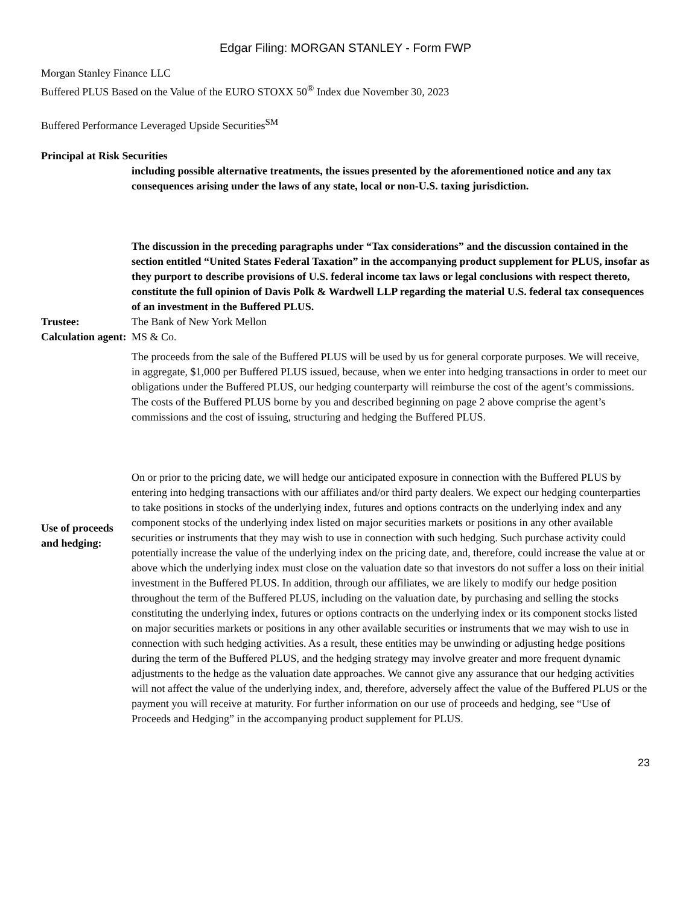Edgar Filing: MORGAN STANLEY - Form FWP
Morgan Stanley Finance LLC
Buffered PLUS Based on the Value of the EURO STOXX 50<sup>®</sup> Index due November 30, 2023
Buffered Performance Leveraged Upside Securities<sup>SM</sup>
Principal at Risk Securities
| | including possible alternative treatments, the issues presented by the aforementioned notice and any tax consequences arising under the laws of any state, local or non-U.S. taxing jurisdiction. The discussion in the preceding paragraphs under “Tax considerations” and the discussion contained in the section entitled “United States Federal Taxation” in the accompanying product supplement for PLUS, insofar as they purport to describe provisions of U.S. federal income tax laws or legal conclusions with respect thereto, constitute the full opinion of Davis Polk & Wardwell LLP regarding the material U.S. federal tax consequences of an investment in the Buffered PLUS. |
| Trustee: | The Bank of New York Mellon |
| Calculation agent: | MS & Co. |
| Use of proceeds and hedging: | The proceeds from the sale of the Buffered PLUS will be used by us for general corporate purposes. We will receive, in aggregate, $1,000 per Buffered PLUS issued, because, when we enter into hedging transactions in order to meet our obligations under the Buffered PLUS, our hedging counterparty will reimburse the cost of the agent’s commissions. The costs of the Buffered PLUS borne by you and described beginning on page 2 above comprise the agent’s commissions and the cost of issuing, structuring and hedging the Buffered PLUS. On or prior to the pricing date, we will hedge our anticipated exposure in connection with the Buffered PLUS by entering into hedging transactions with our affiliates and/or third party dealers. We expect our hedging counterparties to take positions in stocks of the underlying index, futures and options contracts on the underlying index and any component stocks of the underlying index listed on major securities markets or positions in any other available securities or instruments that they may wish to use in connection with such hedging. Such purchase activity could potentially increase the value of the underlying index on the pricing date, and, therefore, could increase the value at or above which the underlying index must close on the valuation date so that investors do not suffer a loss on their initial investment in the Buffered PLUS. In addition, through our affiliates, we are likely to modify our hedge position throughout the term of the Buffered PLUS, including on the valuation date, by purchasing and selling the stocks constituting the underlying index, futures or options contracts on the underlying index or its component stocks listed on major securities markets or positions in any other available securities or instruments that we may wish to use in connection with such hedging activities. As a result, these entities may be unwinding or adjusting hedge positions during the term of the Buffered PLUS, and the hedging strategy may involve greater and more frequent dynamic adjustments to the hedge as the valuation date approaches. We cannot give any assurance that our hedging activities will not affect the value of the underlying index, and, therefore, adversely affect the value of the Buffered PLUS or the payment you will receive at maturity. For further information on our use of proceeds and hedging, see “Use of Proceeds and Hedging” in the accompanying product supplement for PLUS. |
23